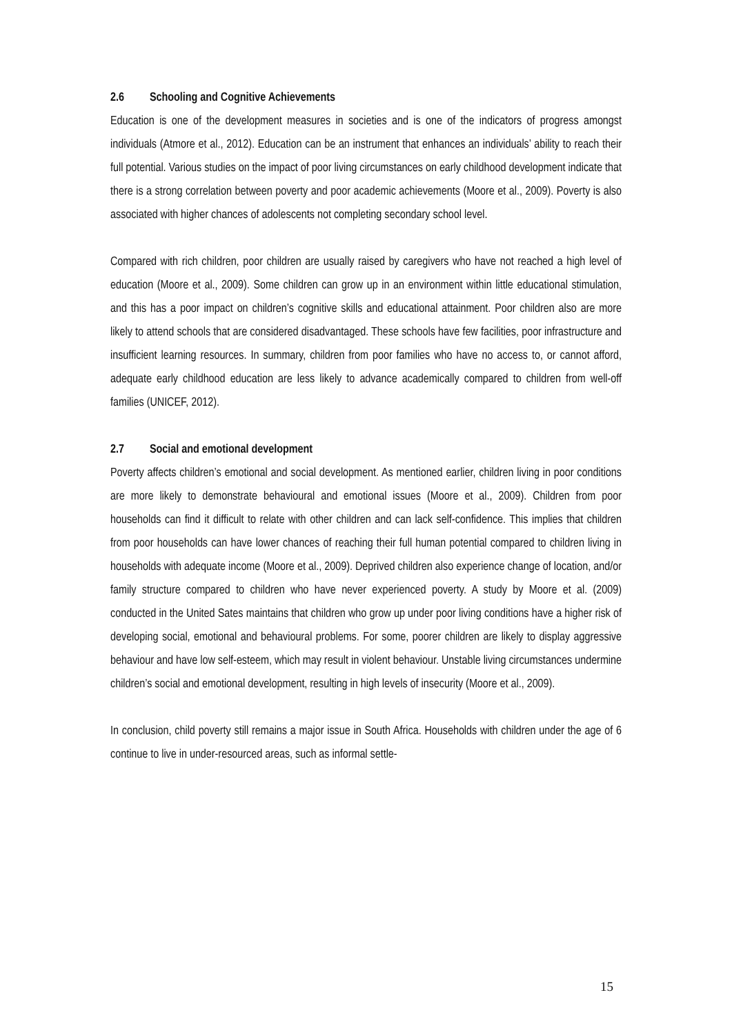2.6 Schooling and Cognitive Achievements
Education is one of the development measures in societies and is one of the indicators of progress amongst individuals (Atmore et al., 2012). Education can be an instrument that enhances an individuals’ ability to reach their full potential. Various studies on the impact of poor living circumstances on early childhood development indicate that there is a strong correlation between poverty and poor academic achievements (Moore et al., 2009). Poverty is also associated with higher chances of adolescents not completing secondary school level.
Compared with rich children, poor children are usually raised by caregivers who have not reached a high level of education (Moore et al., 2009). Some children can grow up in an environment within little educational stimulation, and this has a poor impact on children’s cognitive skills and educational attainment. Poor children also are more likely to attend schools that are considered disadvantaged. These schools have few facilities, poor infrastructure and insufficient learning resources. In summary, children from poor families who have no access to, or cannot afford, adequate early childhood education are less likely to advance academically compared to children from well-off families (UNICEF, 2012).
2.7 Social and emotional development
Poverty affects children’s emotional and social development. As mentioned earlier, children living in poor conditions are more likely to demonstrate behavioural and emotional issues (Moore et al., 2009). Children from poor households can find it difficult to relate with other children and can lack self-confidence. This implies that children from poor households can have lower chances of reaching their full human potential compared to children living in households with adequate income (Moore et al., 2009). Deprived children also experience change of location, and/or family structure compared to children who have never experienced poverty. A study by Moore et al. (2009) conducted in the United Sates maintains that children who grow up under poor living conditions have a higher risk of developing social, emotional and behavioural problems. For some, poorer children are likely to display aggressive behaviour and have low self-esteem, which may result in violent behaviour. Unstable living circumstances undermine children’s social and emotional development, resulting in high levels of insecurity (Moore et al., 2009).
In conclusion, child poverty still remains a major issue in South Africa. Households with children under the age of 6 continue to live in under-resourced areas, such as informal settle-
15